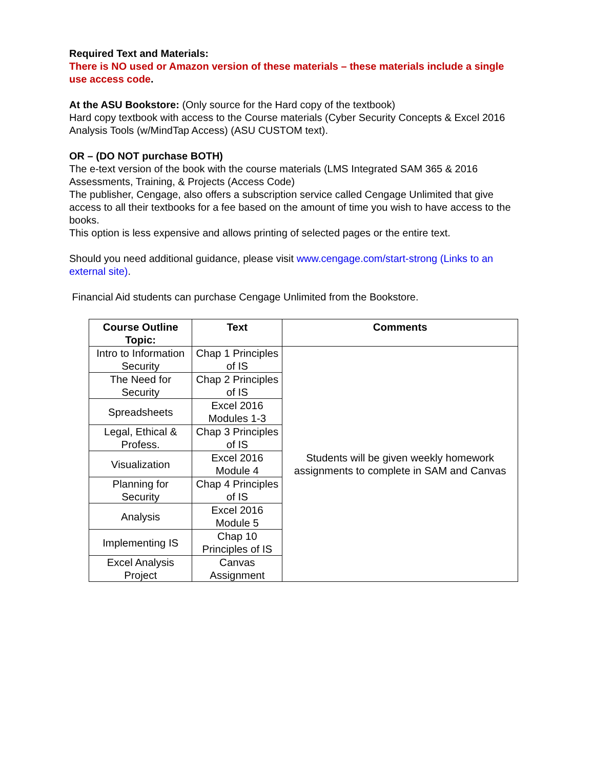Required Text and Materials:
There is NO used or Amazon version of these materials – these materials include a single use access code.
At the ASU Bookstore: (Only source for the Hard copy of the textbook)
Hard copy textbook with access to the Course materials (Cyber Security Concepts & Excel 2016 Analysis Tools (w/MindTap Access) (ASU CUSTOM text).
OR – (DO NOT purchase BOTH)
The e-text version of the book with the course materials (LMS Integrated SAM 365 & 2016 Assessments, Training, & Projects (Access Code)
The publisher, Cengage, also offers a subscription service called Cengage Unlimited that give access to all their textbooks for a fee based on the amount of time you wish to have access to the books.
This option is less expensive and allows printing of selected pages or the entire text.
Should you need additional guidance, please visit www.cengage.com/start-strong (Links to an external site).
Financial Aid students can purchase Cengage Unlimited from the Bookstore.
| Course Outline Topic: | Text | Comments |
| --- | --- | --- |
| Intro to Information Security | Chap 1 Principles of IS | Students will be given weekly homework assignments to complete in SAM and Canvas |
| The Need for Security | Chap 2 Principles of IS | |
| Spreadsheets | Excel 2016 Modules 1-3 | |
| Legal, Ethical & Profess. | Chap 3 Principles of IS | |
| Visualization | Excel 2016 Module 4 | |
| Planning for Security | Chap 4 Principles of IS | |
| Analysis | Excel 2016 Module 5 | |
| Implementing IS | Chap 10 Principles of IS | |
| Excel Analysis Project | Canvas Assignment | |